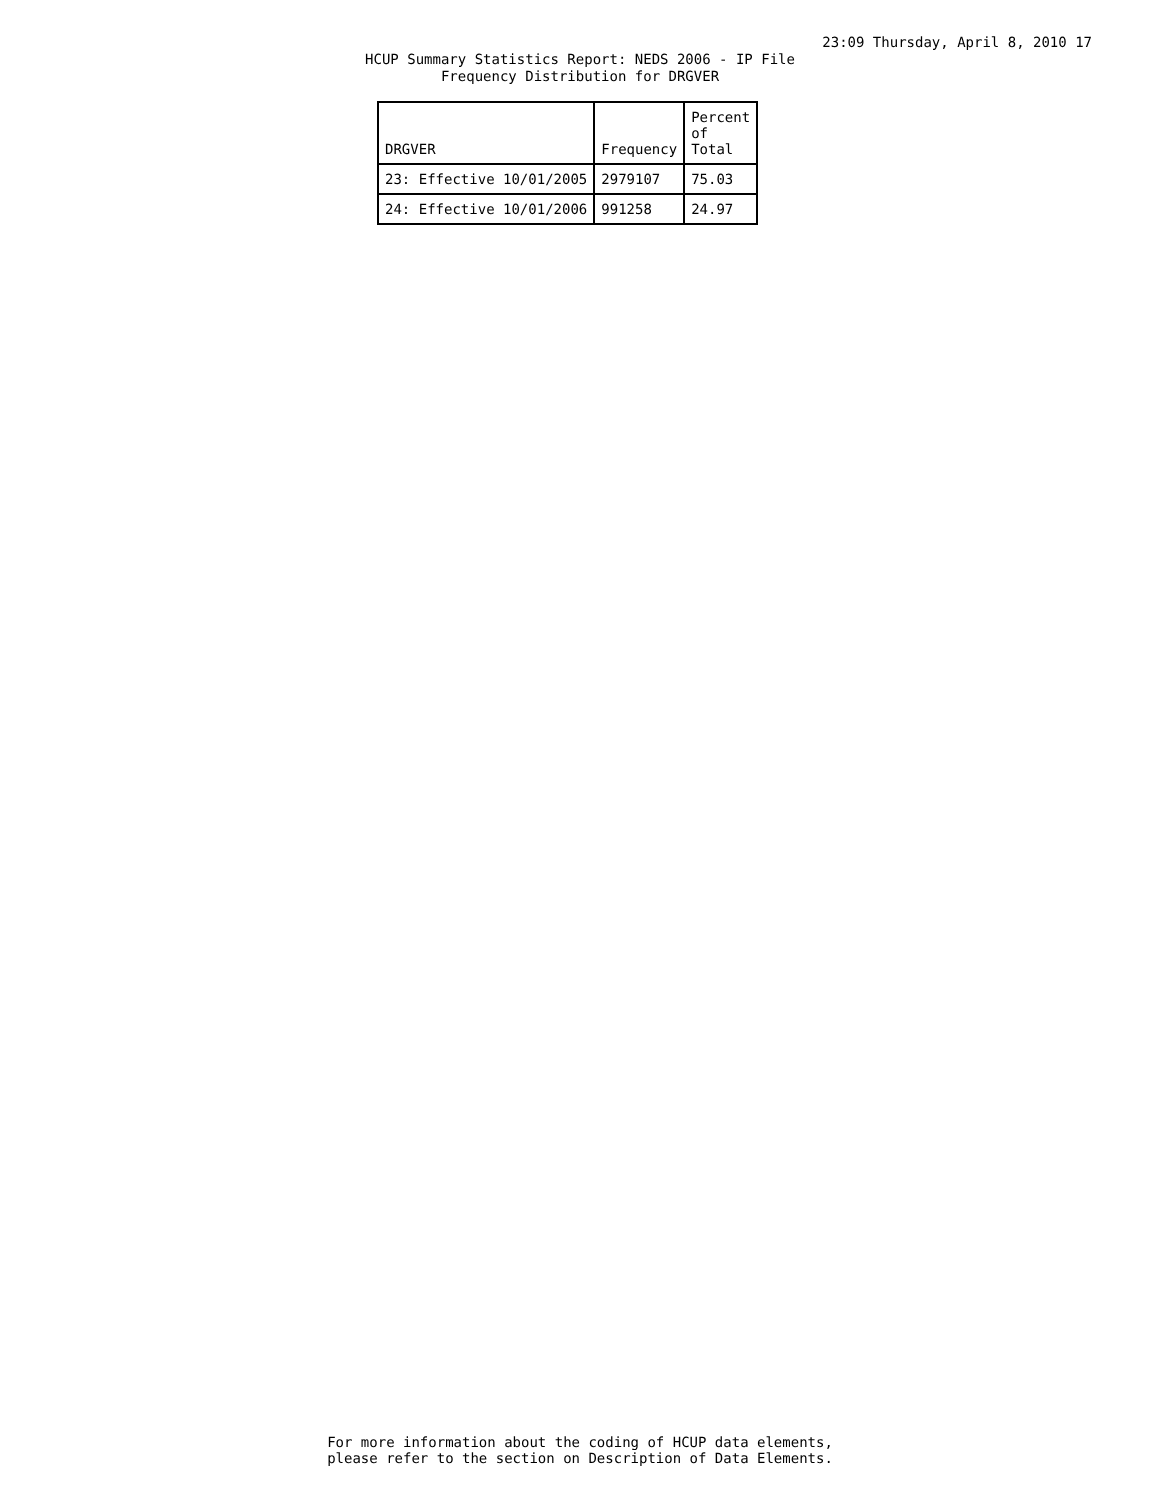23:09 Thursday, April 8, 2010 17
HCUP Summary Statistics Report: NEDS 2006 - IP File
Frequency Distribution for DRGVER
| DRGVER | Frequency | Percent of Total |
| --- | --- | --- |
| 23: Effective 10/01/2005 | 2979107 | 75.03 |
| 24: Effective 10/01/2006 | 991258 | 24.97 |
For more information about the coding of HCUP data elements,
please refer to the section on Description of Data Elements.